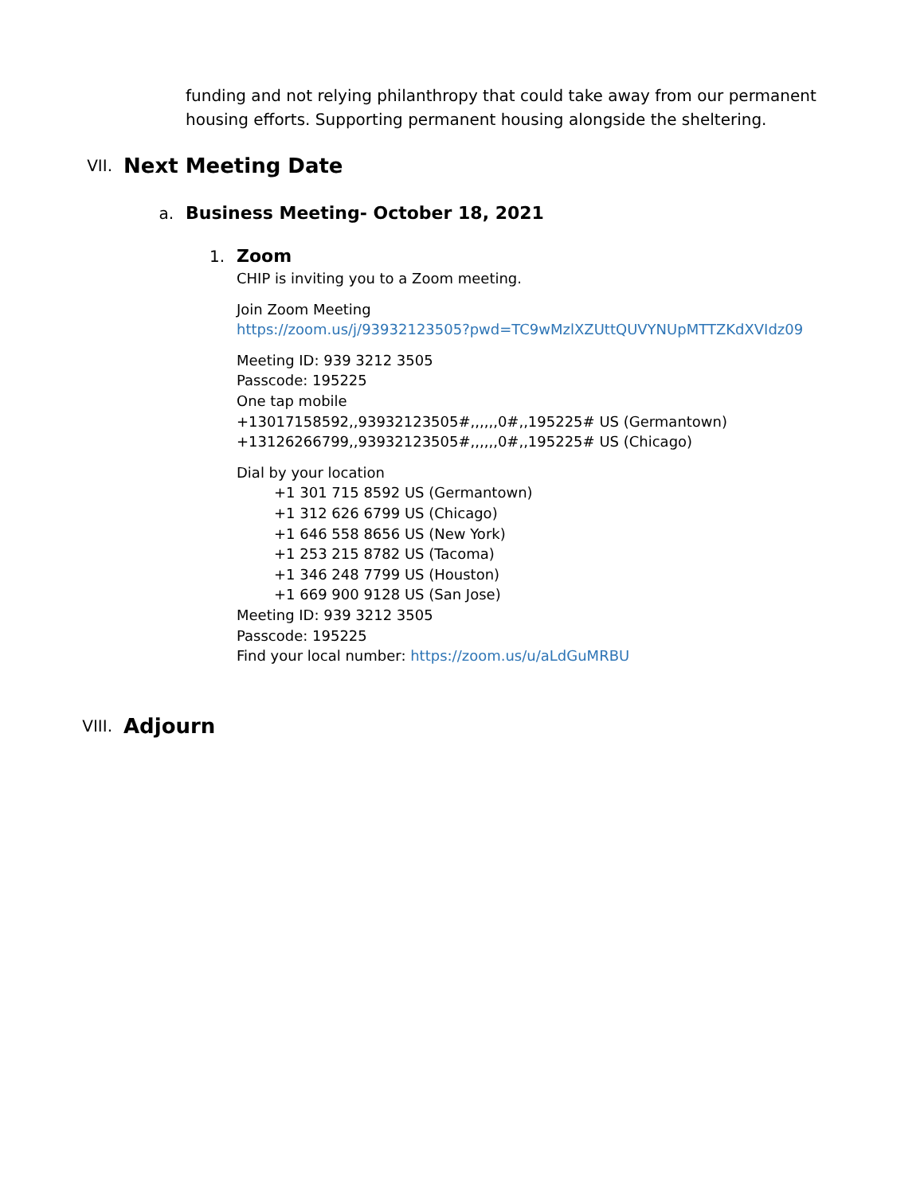funding and not relying philanthropy that could take away from our permanent housing efforts. Supporting permanent housing alongside the sheltering.
VII. Next Meeting Date
a. Business Meeting- October 18, 2021
1. Zoom
CHIP is inviting you to a Zoom meeting.
Join Zoom Meeting
https://zoom.us/j/93932123505?pwd=TC9wMzlXZUttQUVYNUpMTTZKdXVIdz09
Meeting ID: 939 3212 3505
Passcode: 195225
One tap mobile
+13017158592,,93932123505#,,,,,,0#,,195225# US (Germantown)
+13126266799,,93932123505#,,,,,,0#,,195225# US (Chicago)
Dial by your location
+1 301 715 8592 US (Germantown)
+1 312 626 6799 US (Chicago)
+1 646 558 8656 US (New York)
+1 253 215 8782 US (Tacoma)
+1 346 248 7799 US (Houston)
+1 669 900 9128 US (San Jose)
Meeting ID: 939 3212 3505
Passcode: 195225
Find your local number: https://zoom.us/u/aLdGuMRBU
VIII. Adjourn